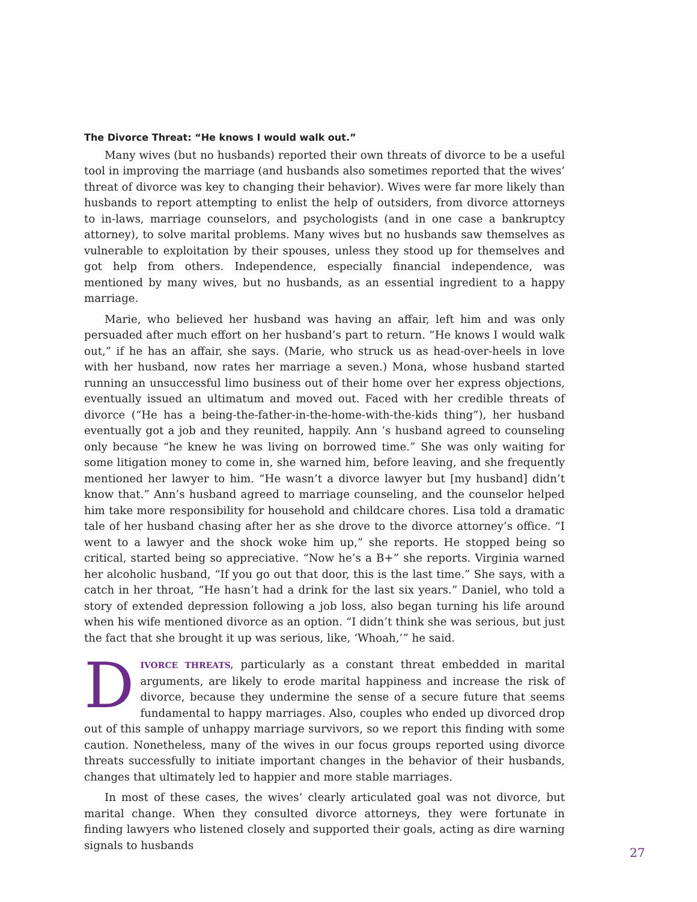The Divorce Threat: “He knows I would walk out.”
Many wives (but no husbands) reported their own threats of divorce to be a useful tool in improving the marriage (and husbands also sometimes reported that the wives’ threat of divorce was key to changing their behavior). Wives were far more likely than husbands to report attempting to enlist the help of outsiders, from divorce attorneys to in-laws, marriage counselors, and psychologists (and in one case a bankruptcy attorney), to solve marital problems. Many wives but no husbands saw themselves as vulnerable to exploitation by their spouses, unless they stood up for themselves and got help from others. Independence, especially financial independence, was mentioned by many wives, but no husbands, as an essential ingredient to a happy marriage.
Marie, who believed her husband was having an affair, left him and was only persuaded after much effort on her husband’s part to return. “He knows I would walk out,” if he has an affair, she says. (Marie, who struck us as head-over-heels in love with her husband, now rates her marriage a seven.) Mona, whose husband started running an unsuccessful limo business out of their home over her express objections, eventually issued an ultimatum and moved out. Faced with her credible threats of divorce (“He has a being-the-father-in-the-home-with-the-kids thing”), her husband eventually got a job and they reunited, happily. Ann ’s husband agreed to counseling only because “he knew he was living on borrowed time.” She was only waiting for some litigation money to come in, she warned him, before leaving, and she frequently mentioned her lawyer to him. “He wasn’t a divorce lawyer but [my husband] didn’t know that.” Ann’s husband agreed to marriage counseling, and the counselor helped him take more responsibility for household and childcare chores. Lisa told a dramatic tale of her husband chasing after her as she drove to the divorce attorney’s office. “I went to a lawyer and the shock woke him up,” she reports. He stopped being so critical, started being so appreciative. “Now he’s a B+” she reports. Virginia warned her alcoholic husband, “If you go out that door, this is the last time.” She says, with a catch in her throat, “He hasn’t had a drink for the last six years.” Daniel, who told a story of extended depression following a job loss, also began turning his life around when his wife mentioned divorce as an option. “I didn’t think she was serious, but just the fact that she brought it up was serious, like, ‘Whoah,’” he said.
DIVORCE THREATS, particularly as a constant threat embedded in marital arguments, are likely to erode marital happiness and increase the risk of divorce, because they undermine the sense of a secure future that seems fundamental to happy marriages. Also, couples who ended up divorced drop out of this sample of unhappy marriage survivors, so we report this finding with some caution. Nonetheless, many of the wives in our focus groups reported using divorce threats successfully to initiate important changes in the behavior of their husbands, changes that ultimately led to happier and more stable marriages.
In most of these cases, the wives’ clearly articulated goal was not divorce, but marital change. When they consulted divorce attorneys, they were fortunate in finding lawyers who listened closely and supported their goals, acting as dire warning signals to husbands
27